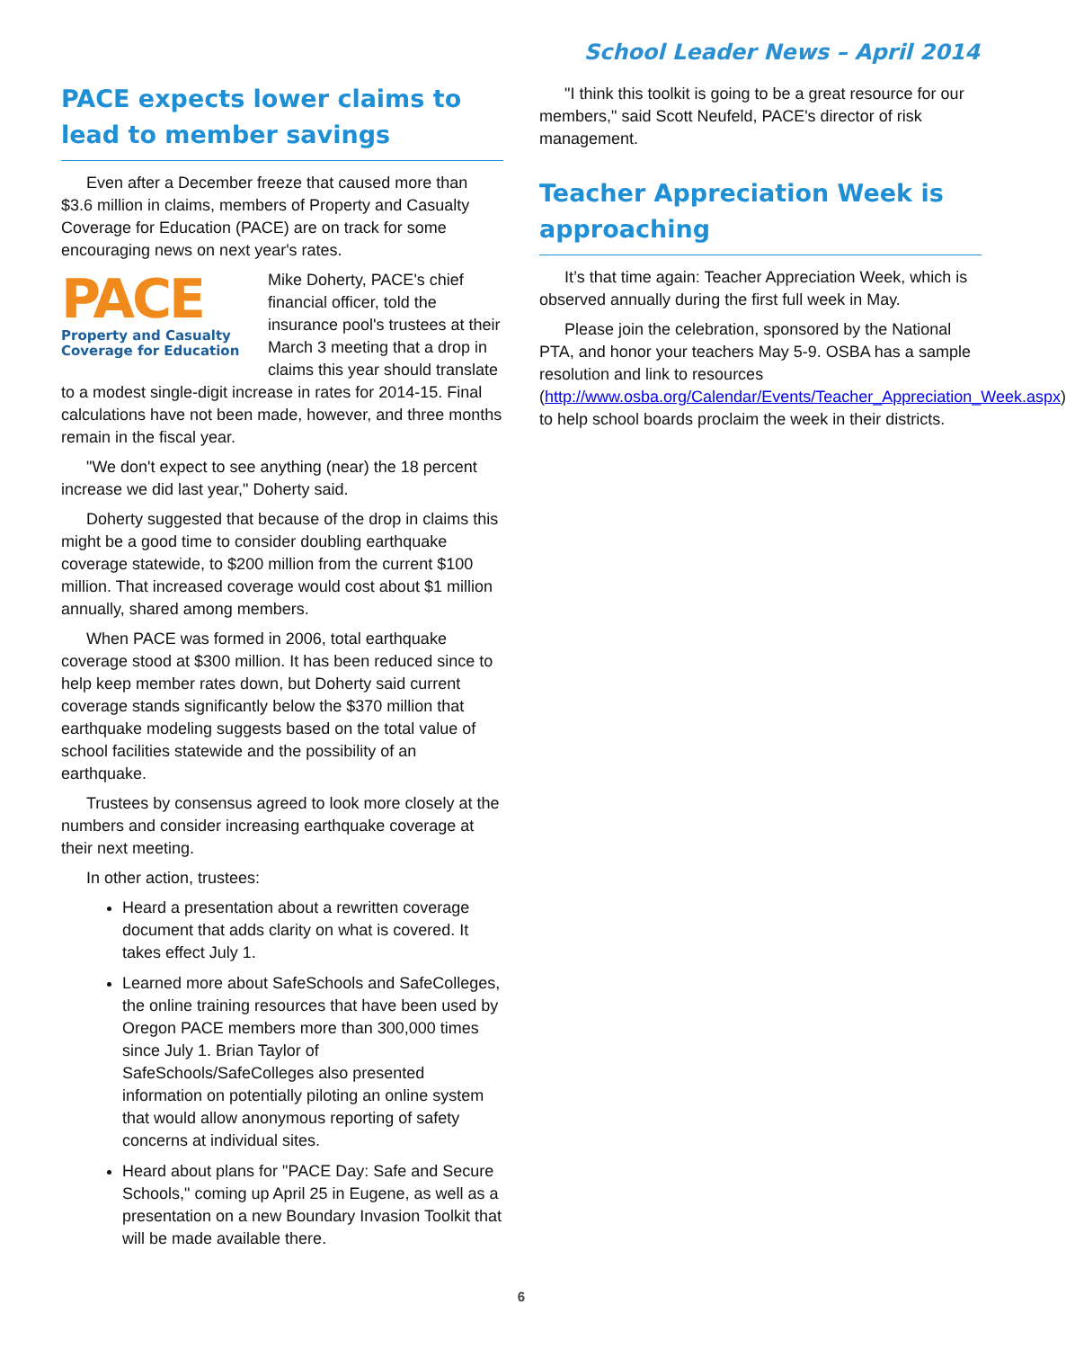School Leader News – April 2014
PACE expects lower claims to lead to member savings
Even after a December freeze that caused more than $3.6 million in claims, members of Property and Casualty Coverage for Education (PACE) are on track for some encouraging news on next year's rates.
PACE
Property and Casualty Coverage for Education
Mike Doherty, PACE's chief financial officer, told the insurance pool's trustees at their March 3 meeting that a drop in claims this year should translate to a modest single-digit increase in rates for 2014-15. Final calculations have not been made, however, and three months remain in the fiscal year.
"We don't expect to see anything (near) the 18 percent increase we did last year," Doherty said.
Doherty suggested that because of the drop in claims this might be a good time to consider doubling earthquake coverage statewide, to $200 million from the current $100 million. That increased coverage would cost about $1 million annually, shared among members.
When PACE was formed in 2006, total earthquake coverage stood at $300 million. It has been reduced since to help keep member rates down, but Doherty said current coverage stands significantly below the $370 million that earthquake modeling suggests based on the total value of school facilities statewide and the possibility of an earthquake.
Trustees by consensus agreed to look more closely at the numbers and consider increasing earthquake coverage at their next meeting.
In other action, trustees:
Heard a presentation about a rewritten coverage document that adds clarity on what is covered. It takes effect July 1.
Learned more about SafeSchools and SafeColleges, the online training resources that have been used by Oregon PACE members more than 300,000 times since July 1. Brian Taylor of SafeSchools/SafeColleges also presented information on potentially piloting an online system that would allow anonymous reporting of safety concerns at individual sites.
Heard about plans for "PACE Day: Safe and Secure Schools," coming up April 25 in Eugene, as well as a presentation on a new Boundary Invasion Toolkit that will be made available there.
"I think this toolkit is going to be a great resource for our members," said Scott Neufeld, PACE's director of risk management.
Teacher Appreciation Week is approaching
It’s that time again: Teacher Appreciation Week, which is observed annually during the first full week in May.
Please join the celebration, sponsored by the National PTA, and honor your teachers May 5-9. OSBA has a sample resolution and link to resources (http://www.osba.org/Calendar/Events/Teacher_Appreciation_Week.aspx) to help school boards proclaim the week in their districts.
6